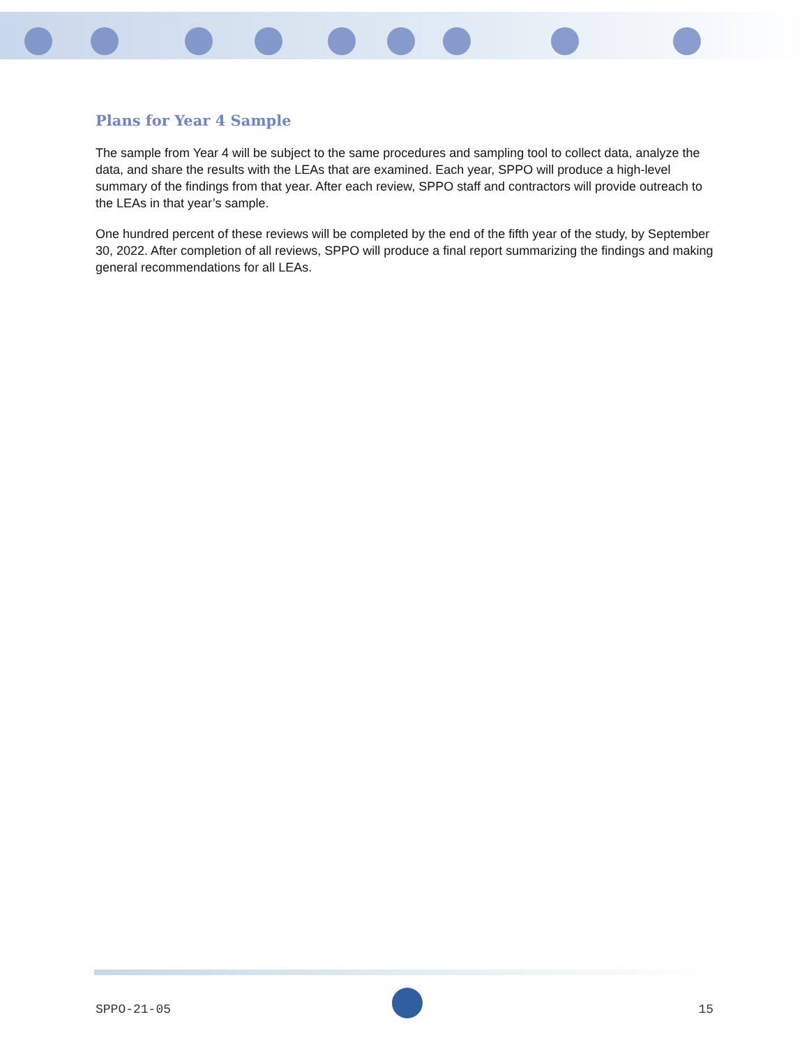Plans for Year 4 Sample
The sample from Year 4 will be subject to the same procedures and sampling tool to collect data, analyze the data, and share the results with the LEAs that are examined. Each year, SPPO will produce a high-level summary of the findings from that year. After each review, SPPO staff and contractors will provide outreach to the LEAs in that year’s sample.
One hundred percent of these reviews will be completed by the end of the fifth year of the study, by September 30, 2022. After completion of all reviews, SPPO will produce a final report summarizing the findings and making general recommendations for all LEAs.
SPPO-21-05 15